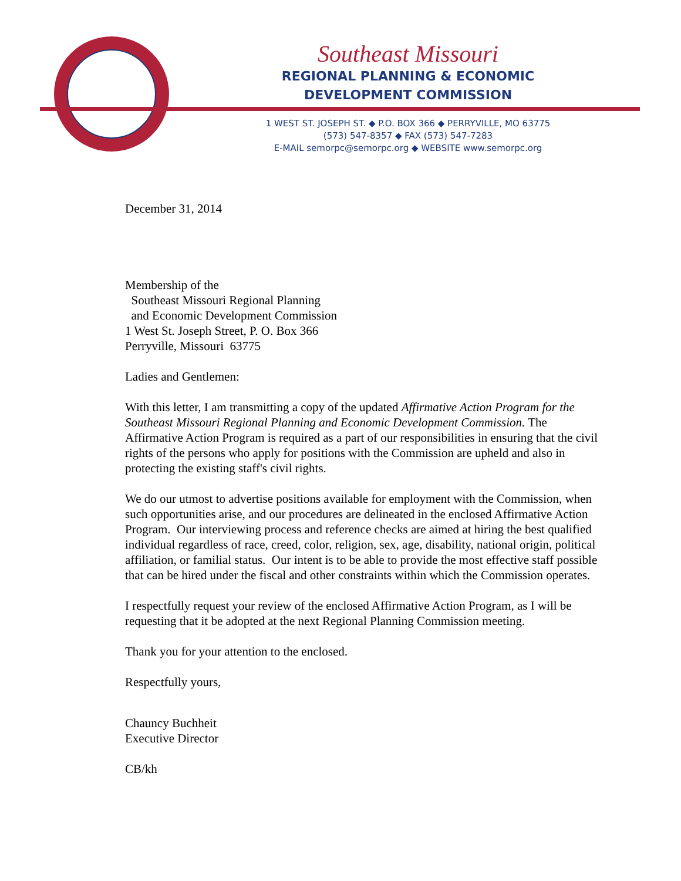Southeast Missouri
REGIONAL PLANNING & ECONOMIC
DEVELOPMENT COMMISSION
1 WEST ST. JOSEPH ST. ◆ P.O. BOX 366 ◆ PERRYVILLE, MO 63775
(573) 547-8357 ◆ FAX (573) 547-7283
E-MAIL semorpc@semorpc.org ◆ WEBSITE www.semorpc.org
December 31, 2014
Membership of the
Southeast Missouri Regional Planning
and Economic Development Commission
1 West St. Joseph Street, P. O. Box 366
Perryville, Missouri 63775
Ladies and Gentlemen:
With this letter, I am transmitting a copy of the updated Affirmative Action Program for the Southeast Missouri Regional Planning and Economic Development Commission. The Affirmative Action Program is required as a part of our responsibilities in ensuring that the civil rights of the persons who apply for positions with the Commission are upheld and also in protecting the existing staff's civil rights.
We do our utmost to advertise positions available for employment with the Commission, when such opportunities arise, and our procedures are delineated in the enclosed Affirmative Action Program. Our interviewing process and reference checks are aimed at hiring the best qualified individual regardless of race, creed, color, religion, sex, age, disability, national origin, political affiliation, or familial status. Our intent is to be able to provide the most effective staff possible that can be hired under the fiscal and other constraints within which the Commission operates.
I respectfully request your review of the enclosed Affirmative Action Program, as I will be requesting that it be adopted at the next Regional Planning Commission meeting.
Thank you for your attention to the enclosed.
Respectfully yours,
Chauncy Buchheit
Executive Director
CB/kh